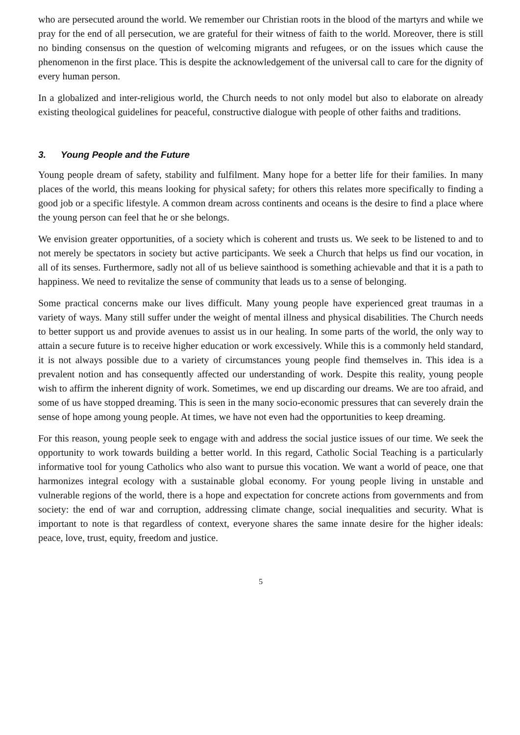who are persecuted around the world. We remember our Christian roots in the blood of the martyrs and while we pray for the end of all persecution, we are grateful for their witness of faith to the world. Moreover, there is still no binding consensus on the question of welcoming migrants and refugees, or on the issues which cause the phenomenon in the first place. This is despite the acknowledgement of the universal call to care for the dignity of every human person.
In a globalized and inter-religious world, the Church needs to not only model but also to elaborate on already existing theological guidelines for peaceful, constructive dialogue with people of other faiths and traditions.
3. Young People and the Future
Young people dream of safety, stability and fulfilment. Many hope for a better life for their families. In many places of the world, this means looking for physical safety; for others this relates more specifically to finding a good job or a specific lifestyle. A common dream across continents and oceans is the desire to find a place where the young person can feel that he or she belongs.
We envision greater opportunities, of a society which is coherent and trusts us. We seek to be listened to and to not merely be spectators in society but active participants. We seek a Church that helps us find our vocation, in all of its senses. Furthermore, sadly not all of us believe sainthood is something achievable and that it is a path to happiness. We need to revitalize the sense of community that leads us to a sense of belonging.
Some practical concerns make our lives difficult. Many young people have experienced great traumas in a variety of ways. Many still suffer under the weight of mental illness and physical disabilities. The Church needs to better support us and provide avenues to assist us in our healing. In some parts of the world, the only way to attain a secure future is to receive higher education or work excessively. While this is a commonly held standard, it is not always possible due to a variety of circumstances young people find themselves in. This idea is a prevalent notion and has consequently affected our understanding of work. Despite this reality, young people wish to affirm the inherent dignity of work. Sometimes, we end up discarding our dreams. We are too afraid, and some of us have stopped dreaming. This is seen in the many socio-economic pressures that can severely drain the sense of hope among young people. At times, we have not even had the opportunities to keep dreaming.
For this reason, young people seek to engage with and address the social justice issues of our time. We seek the opportunity to work towards building a better world. In this regard, Catholic Social Teaching is a particularly informative tool for young Catholics who also want to pursue this vocation. We want a world of peace, one that harmonizes integral ecology with a sustainable global economy. For young people living in unstable and vulnerable regions of the world, there is a hope and expectation for concrete actions from governments and from society: the end of war and corruption, addressing climate change, social inequalities and security. What is important to note is that regardless of context, everyone shares the same innate desire for the higher ideals: peace, love, trust, equity, freedom and justice.
5